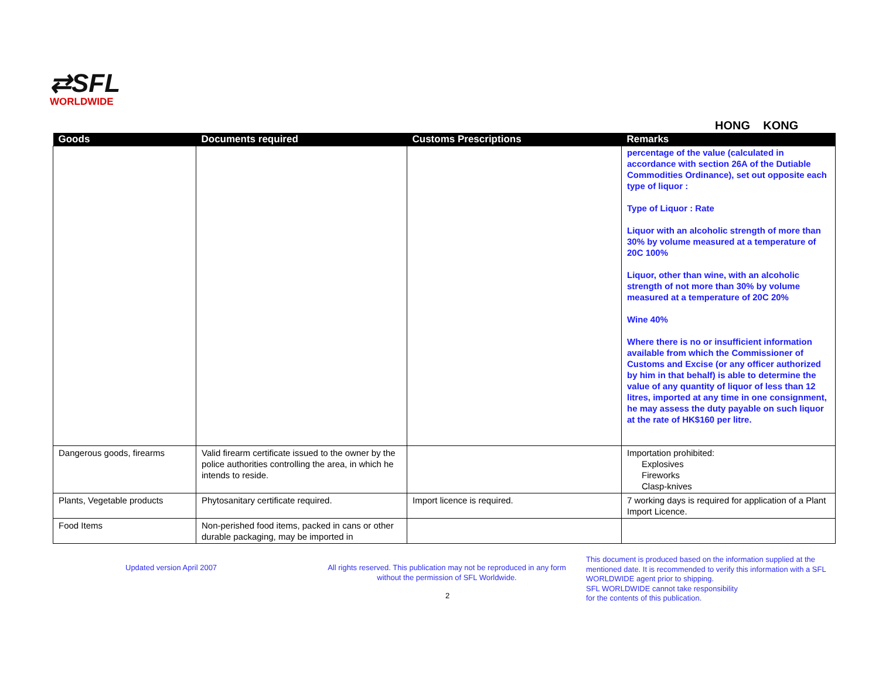⇄SFL
WORLDWIDE
HONG KONG
| Goods | Documents required | Customs Prescriptions | Remarks |
| --- | --- | --- | --- |
| | | | percentage of the value (calculated in accordance with section 26A of the Dutiable Commodities Ordinance), set out opposite each type of liquor : Type of Liquor : Rate Liquor with an alcoholic strength of more than 30% by volume measured at a temperature of 20C 100% Liquor, other than wine, with an alcoholic strength of not more than 30% by volume measured at a temperature of 20C 20% Wine 40% Where there is no or insufficient information available from which the Commissioner of Customs and Excise (or any officer authorized by him in that behalf) is able to determine the value of any quantity of liquor of less than 12 litres, imported at any time in one consignment, he may assess the duty payable on such liquor at the rate of HK$160 per litre. |
| Dangerous goods, firearms | Valid firearm certificate issued to the owner by the police authorities controlling the area, in which he intends to reside. | | Importation prohibited: Explosives Fireworks Clasp-knives |
| Plants, Vegetable products | Phytosanitary certificate required. | Import licence is required. | 7 working days is required for application of a Plant Import Licence. |
| Food Items | Non-perished food items, packed in cans or other durable packaging, may be imported in | | |
Updated version April 2007
All rights reserved. This publication may not be reproduced in any form without the permission of SFL Worldwide.
2
This document is produced based on the information supplied at the mentioned date. It is recommended to verify this information with a SFL WORLDWIDE agent prior to shipping.
SFL WORLDWIDE cannot take responsibility
for the contents of this publication.